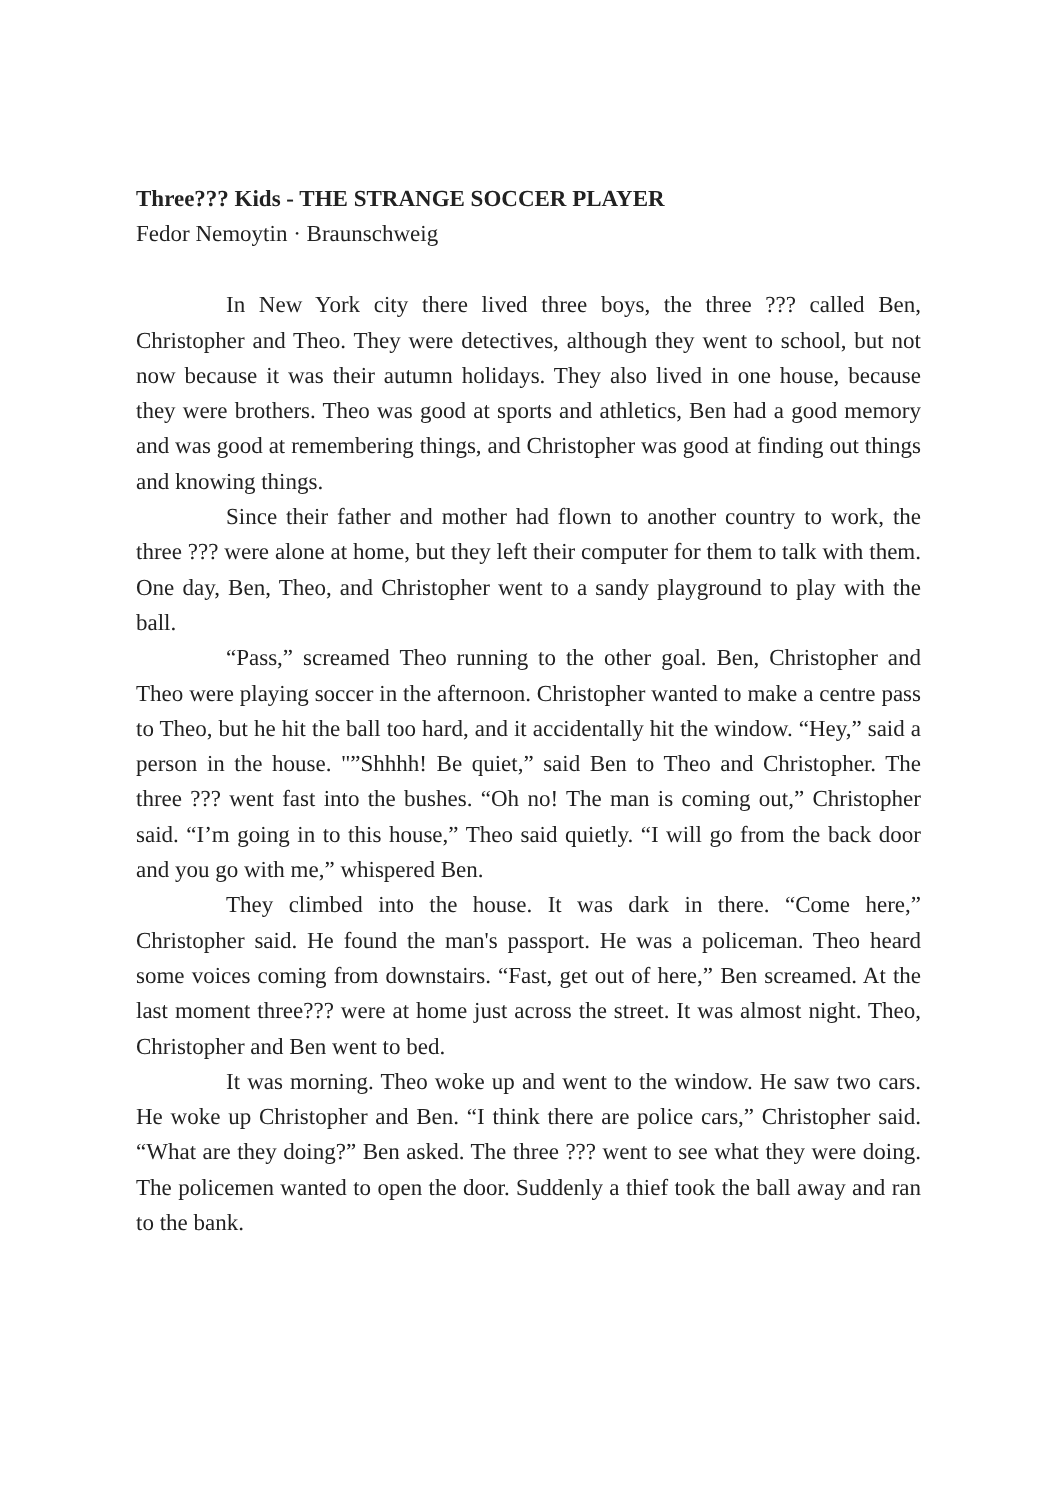Three??? Kids - THE STRANGE SOCCER PLAYER
Fedor Nemoytin · Braunschweig
In New York city there lived three boys, the three ??? called Ben, Christopher and Theo. They were detectives, although they went to school, but not now because it was their autumn holidays. They also lived in one house, because they were brothers. Theo was good at sports and athletics, Ben had a good memory and was good at remembering things, and Christopher was good at finding out things and knowing things.
Since their father and mother had flown to another country to work, the three ??? were alone at home, but they left their computer for them to talk with them. One day, Ben, Theo, and Christopher went to a sandy playground to play with the ball.
“Pass,” screamed Theo running to the other goal. Ben, Christopher and Theo were playing soccer in the afternoon. Christopher wanted to make a centre pass to Theo, but he hit the ball too hard, and it accidentally hit the window. “Hey,” said a person in the house. "”Shhhh! Be quiet,” said Ben to Theo and Christopher. The three ??? went fast into the bushes. “Oh no! The man is coming out,” Christopher said. “I’m going in to this house,” Theo said quietly. “I will go from the back door and you go with me,” whispered Ben.
They climbed into the house. It was dark in there. “Come here,” Christopher said. He found the man's passport. He was a policeman. Theo heard some voices coming from downstairs. “Fast, get out of here,” Ben screamed. At the last moment three??? were at home just across the street. It was almost night. Theo, Christopher and Ben went to bed.
It was morning. Theo woke up and went to the window. He saw two cars. He woke up Christopher and Ben. “I think there are police cars,” Christopher said. “What are they doing?” Ben asked. The three ??? went to see what they were doing. The policemen wanted to open the door. Suddenly a thief took the ball away and ran to the bank.